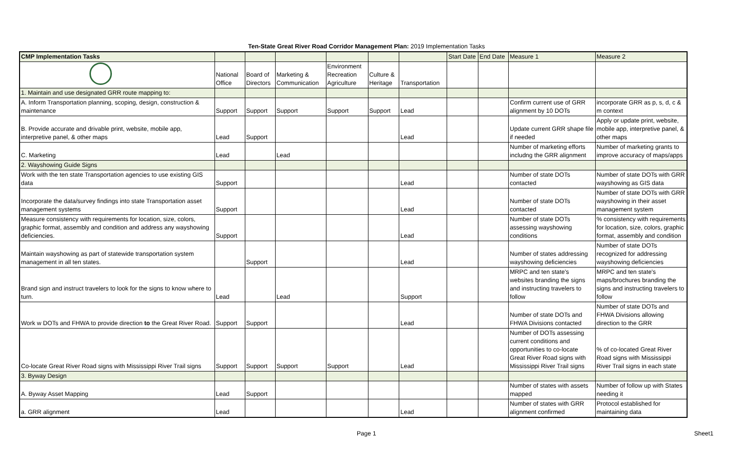Ten-State Great River Road Corridor Management Plan: 2019 Implementation Tasks
| CMP Implementation Tasks | | | | | | | Start Date | End Date | Measure 1 | Measure 2 |
| --- | --- | --- | --- | --- | --- | --- | --- | --- | --- | --- |
| | National Office | Board of Directors | Marketing & Communication | Environment Recreation Agriculture | Culture & Heritage | Transportation | | | | |
| 1. Maintain and use designated GRR route mapping to: | | | | | | | | | | |
| A. Inform Transportation planning, scoping, design, construction & maintenance | Support | Support | Support | Support | Support | Lead | | | Confirm current use of GRR alignment by 10 DOTs | incorporate GRR as p, s, d, c & m context |
| B. Provide accurate and drivable print, website, mobile app, interpretive panel, & other maps | Lead | Support | | | | Lead | | | Update current GRR shape file if needed | Apply or update print, website, mobile app, interpretive panel, & other maps |
| C. Marketing | Lead | | Lead | | | | | | Number of marketing efforts includng the GRR alignment | Number of marketing grants to improve accuracy of maps/apps |
| 2. Wayshowing Guide Signs | | | | | | | | | | |
| Work with the ten state Transportation agencies to use existing GIS data | Support | | | | | Lead | | | Number of state DOTs contacted | Number of state DOTs with GRR wayshowing as GIS data |
| Incorporate the data/survey findings into state Transportation asset management systems | Support | | | | | Lead | | | Number of state DOTs contacted | Number of state DOTs with GRR wayshowing in their asset management system |
| Measure consistency with requirements for location, size, colors, graphic format, assembly and condition and address any wayshowing deficiencies. | Support | | | | | Lead | | | Number of state DOTs assessing wayshowing conditions | % consistency with requirements for location, size, colors, graphic format, assembly and condition |
| Maintain wayshowing as part of statewide transportation system management in all ten states. | | Support | | | | Lead | | | Number of states addressing wayshowing deficiencies | Number of state DOTs recognized for addressing wayshowing deficiencies |
| Brand sign and instruct travelers to look for the signs to know where to turn. | Lead | | Lead | | | Support | | | MRPC and ten state's websites branding the signs and instructing travelers to follow | MRPC and ten state's maps/brochures branding the signs and instructing travelers to follow |
| Work w DOTs and FHWA to provide direction to the Great River Road. | Support | Support | | | | Lead | | | Number of state DOTs and FHWA Divisions contacted | Number of state DOTs and FHWA Divisions allowing direction to the GRR |
| Co-locate Great River Road signs with Mississippi River Trail signs | Support | Support | Support | Support | | Lead | | | Number of DOTs assessing current conditions and opportunities to co-locate Great River Road signs with Mississippi River Trail signs | % of co-located Great River Road signs with Mississippi River Trail signs in each state |
| 3. Byway Design | | | | | | | | | | |
| A. Byway Asset Mapping | Lead | Support | | | | | | | Number of states with assets mapped | Number of follow up with States needing it |
| a. GRR alignment | Lead | | | | | Lead | | | Number of states with GRR alignment confirmed | Protocol established for maintaining data |
Page 1 Sheet1